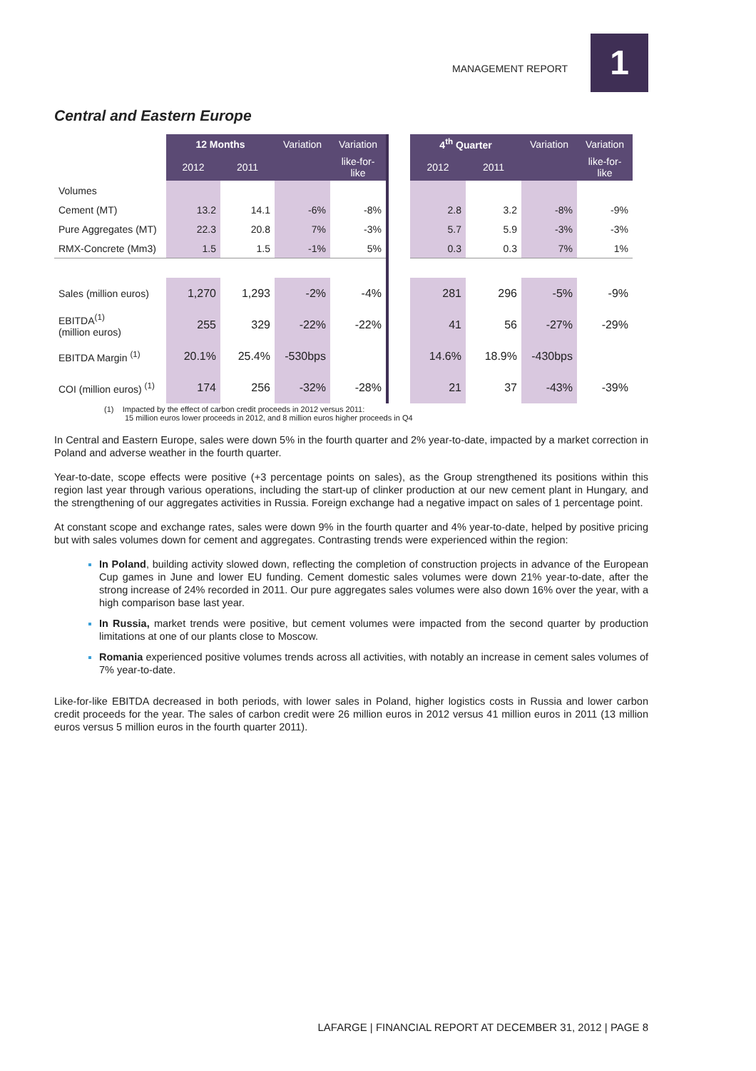MANAGEMENT REPORT 1
Central and Eastern Europe
| | 12 Months | | Variation | Variation | | 4<sup>th</sup> Quarter | | Variation | Variation |
| --- | --- | --- | --- | --- | --- | --- | --- | --- | --- |
| | 2012 | 2011 | | like-for-like | | 2012 | 2011 | | like-for-like |
| Volumes | | | | | | | | | |
| Cement (MT) | 13.2 | 14.1 | -6% | -8% | | 2.8 | 3.2 | -8% | -9% |
| Pure Aggregates (MT) | 22.3 | 20.8 | 7% | -3% | | 5.7 | 5.9 | -3% | -3% |
| RMX-Concrete (Mm3) | 1.5 | 1.5 | -1% | 5% | | 0.3 | 0.3 | 7% | 1% |
| Sales (million euros) | 1,270 | 1,293 | -2% | -4% | | 281 | 296 | -5% | -9% |
| EBITDA<sup>(1)</sup> (million euros) | 255 | 329 | -22% | -22% | | 41 | 56 | -27% | -29% |
| EBITDA Margin <sup>(1)</sup> | 20.1% | 25.4% | -530bps | | | 14.6% | 18.9% | -430bps | |
| COI (million euros) <sup>(1)</sup> | 174 | 256 | -32% | -28% | | 21 | 37 | -43% | -39% |
(1) Impacted by the effect of carbon credit proceeds in 2012 versus 2011:
15 million euros lower proceeds in 2012, and 8 million euros higher proceeds in Q4
In Central and Eastern Europe, sales were down 5% in the fourth quarter and 2% year-to-date, impacted by a market correction in Poland and adverse weather in the fourth quarter.
Year-to-date, scope effects were positive (+3 percentage points on sales), as the Group strengthened its positions within this region last year through various operations, including the start-up of clinker production at our new cement plant in Hungary, and the strengthening of our aggregates activities in Russia. Foreign exchange had a negative impact on sales of 1 percentage point.
At constant scope and exchange rates, sales were down 9% in the fourth quarter and 4% year-to-date, helped by positive pricing but with sales volumes down for cement and aggregates. Contrasting trends were experienced within the region:
In Poland, building activity slowed down, reflecting the completion of construction projects in advance of the European Cup games in June and lower EU funding. Cement domestic sales volumes were down 21% year-to-date, after the strong increase of 24% recorded in 2011. Our pure aggregates sales volumes were also down 16% over the year, with a high comparison base last year.
In Russia, market trends were positive, but cement volumes were impacted from the second quarter by production limitations at one of our plants close to Moscow.
Romania experienced positive volumes trends across all activities, with notably an increase in cement sales volumes of 7% year-to-date.
Like-for-like EBITDA decreased in both periods, with lower sales in Poland, higher logistics costs in Russia and lower carbon credit proceeds for the year. The sales of carbon credit were 26 million euros in 2012 versus 41 million euros in 2011 (13 million euros versus 5 million euros in the fourth quarter 2011).
LAFARGE | FINANCIAL REPORT AT DECEMBER 31, 2012 | PAGE 8